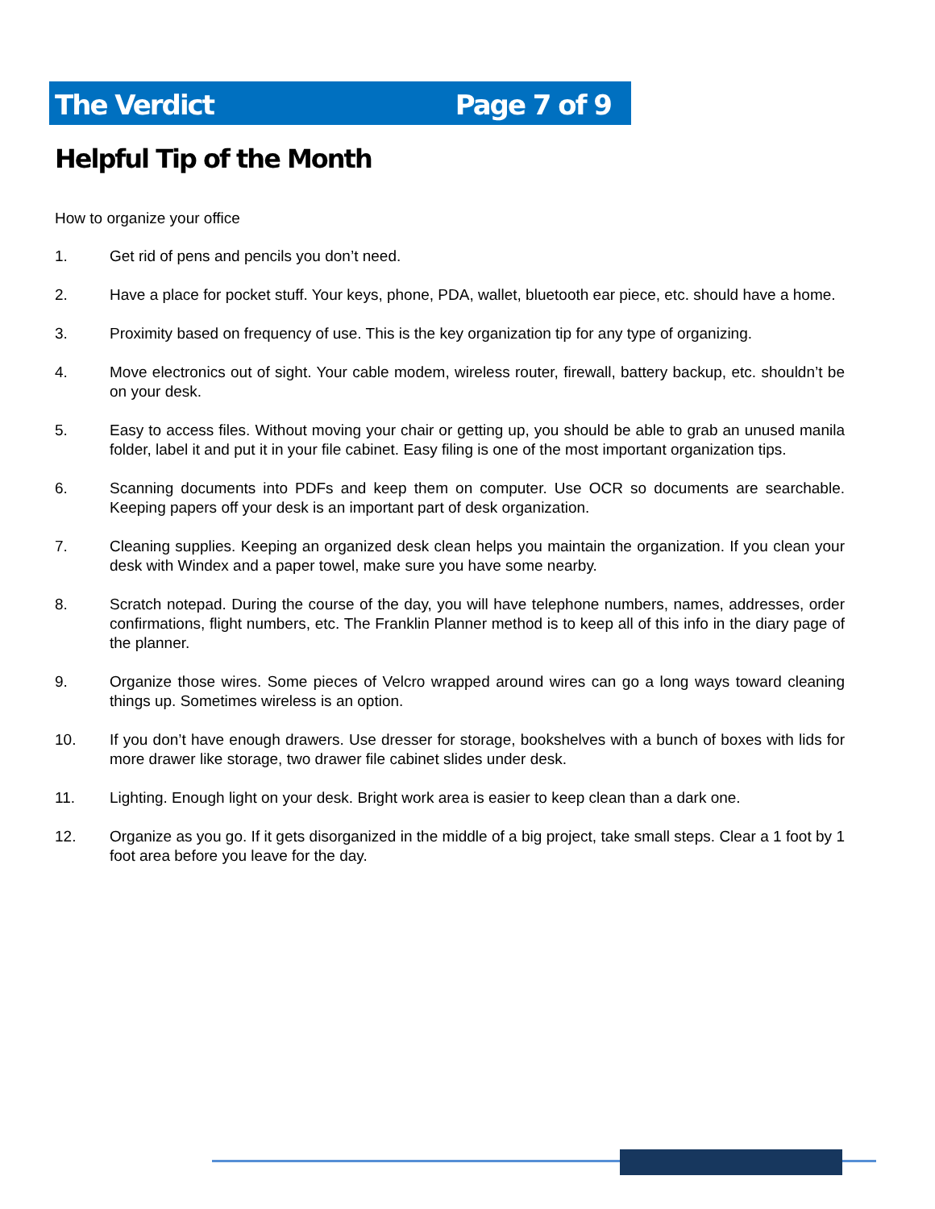The Verdict Page 7 of 9
Helpful Tip of the Month
How to organize your office
1. Get rid of pens and pencils you don’t need.
2. Have a place for pocket stuff. Your keys, phone, PDA, wallet, bluetooth ear piece, etc. should have a home.
3. Proximity based on frequency of use. This is the key organization tip for any type of organizing.
4. Move electronics out of sight. Your cable modem, wireless router, firewall, battery backup, etc. shouldn’t be on your desk.
5. Easy to access files. Without moving your chair or getting up, you should be able to grab an unused manila folder, label it and put it in your file cabinet. Easy filing is one of the most important organization tips.
6. Scanning documents into PDFs and keep them on computer. Use OCR so documents are searchable. Keeping papers off your desk is an important part of desk organization.
7. Cleaning supplies. Keeping an organized desk clean helps you maintain the organization. If you clean your desk with Windex and a paper towel, make sure you have some nearby.
8. Scratch notepad. During the course of the day, you will have telephone numbers, names, addresses, order confirmations, flight numbers, etc. The Franklin Planner method is to keep all of this info in the diary page of the planner.
9. Organize those wires. Some pieces of Velcro wrapped around wires can go a long ways toward cleaning things up. Sometimes wireless is an option.
10. If you don’t have enough drawers. Use dresser for storage, bookshelves with a bunch of boxes with lids for more drawer like storage, two drawer file cabinet slides under desk.
11. Lighting. Enough light on your desk. Bright work area is easier to keep clean than a dark one.
12. Organize as you go. If it gets disorganized in the middle of a big project, take small steps. Clear a 1 foot by 1 foot area before you leave for the day.